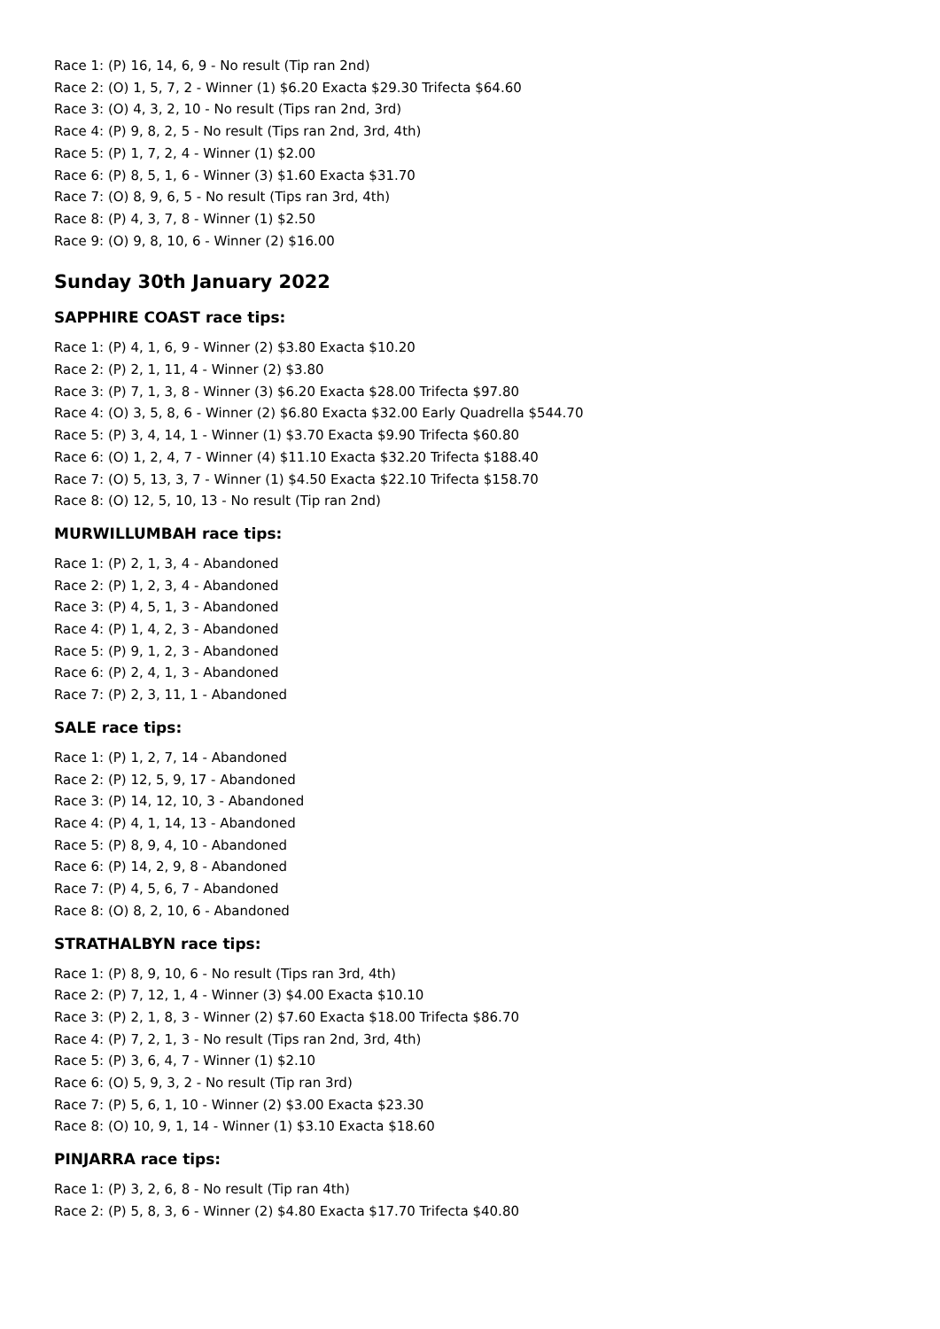Race 1: (P) 16, 14, 6, 9 - No result (Tip ran 2nd)
Race 2: (O) 1, 5, 7, 2 - Winner (1) $6.20 Exacta $29.30 Trifecta $64.60
Race 3: (O) 4, 3, 2, 10 - No result (Tips ran 2nd, 3rd)
Race 4: (P) 9, 8, 2, 5 - No result (Tips ran 2nd, 3rd, 4th)
Race 5: (P) 1, 7, 2, 4 - Winner (1) $2.00
Race 6: (P) 8, 5, 1, 6 - Winner (3) $1.60 Exacta $31.70
Race 7: (O) 8, 9, 6, 5 - No result (Tips ran 3rd, 4th)
Race 8: (P) 4, 3, 7, 8 - Winner (1) $2.50
Race 9: (O) 9, 8, 10, 6 - Winner (2) $16.00
Sunday 30th January 2022
SAPPHIRE COAST race tips:
Race 1: (P) 4, 1, 6, 9 - Winner (2) $3.80 Exacta $10.20
Race 2: (P) 2, 1, 11, 4 - Winner (2) $3.80
Race 3: (P) 7, 1, 3, 8 - Winner (3) $6.20 Exacta $28.00 Trifecta $97.80
Race 4: (O) 3, 5, 8, 6 - Winner (2) $6.80 Exacta $32.00 Early Quadrella $544.70
Race 5: (P) 3, 4, 14, 1 - Winner (1) $3.70 Exacta $9.90 Trifecta $60.80
Race 6: (O) 1, 2, 4, 7 - Winner (4) $11.10 Exacta $32.20 Trifecta $188.40
Race 7: (O) 5, 13, 3, 7 - Winner (1) $4.50 Exacta $22.10 Trifecta $158.70
Race 8: (O) 12, 5, 10, 13 - No result (Tip ran 2nd)
MURWILLUMBAH race tips:
Race 1: (P) 2, 1, 3, 4 - Abandoned
Race 2: (P) 1, 2, 3, 4 - Abandoned
Race 3: (P) 4, 5, 1, 3 - Abandoned
Race 4: (P) 1, 4, 2, 3 - Abandoned
Race 5: (P) 9, 1, 2, 3 - Abandoned
Race 6: (P) 2, 4, 1, 3 - Abandoned
Race 7: (P) 2, 3, 11, 1 - Abandoned
SALE race tips:
Race 1: (P) 1, 2, 7, 14 - Abandoned
Race 2: (P) 12, 5, 9, 17 - Abandoned
Race 3: (P) 14, 12, 10, 3 - Abandoned
Race 4: (P) 4, 1, 14, 13 - Abandoned
Race 5: (P) 8, 9, 4, 10 - Abandoned
Race 6: (P) 14, 2, 9, 8 - Abandoned
Race 7: (P) 4, 5, 6, 7 - Abandoned
Race 8: (O) 8, 2, 10, 6 - Abandoned
STRATHALBYN race tips:
Race 1: (P) 8, 9, 10, 6 - No result (Tips ran 3rd, 4th)
Race 2: (P) 7, 12, 1, 4 - Winner (3) $4.00 Exacta $10.10
Race 3: (P) 2, 1, 8, 3 - Winner (2) $7.60 Exacta $18.00 Trifecta $86.70
Race 4: (P) 7, 2, 1, 3 - No result (Tips ran 2nd, 3rd, 4th)
Race 5: (P) 3, 6, 4, 7 - Winner (1) $2.10
Race 6: (O) 5, 9, 3, 2 - No result (Tip ran 3rd)
Race 7: (P) 5, 6, 1, 10 - Winner (2) $3.00 Exacta $23.30
Race 8: (O) 10, 9, 1, 14 - Winner (1) $3.10 Exacta $18.60
PINJARRA race tips:
Race 1: (P) 3, 2, 6, 8 - No result (Tip ran 4th)
Race 2: (P) 5, 8, 3, 6 - Winner (2) $4.80 Exacta $17.70 Trifecta $40.80